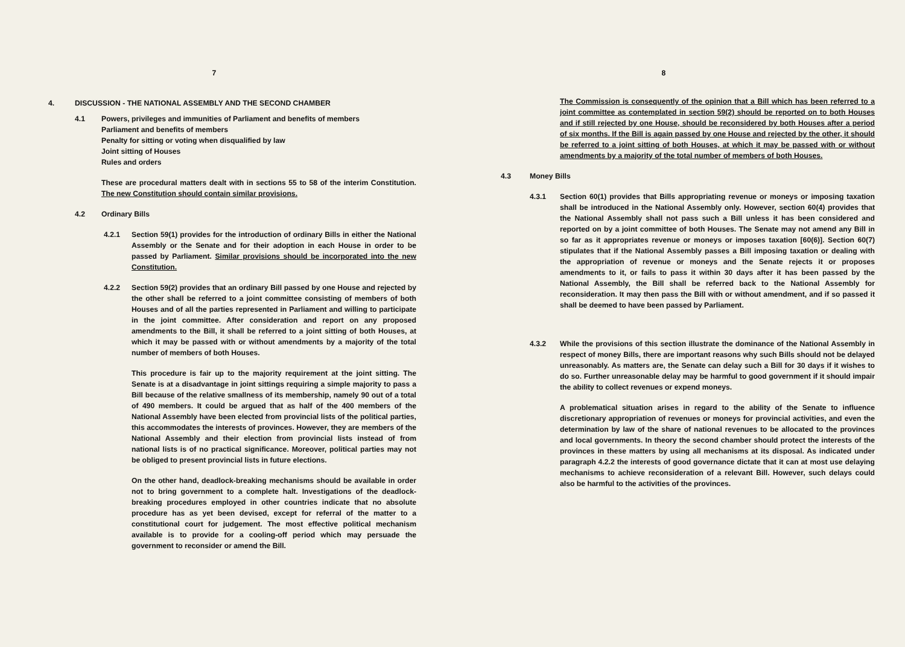7
4. DISCUSSION - THE NATIONAL ASSEMBLY AND THE SECOND CHAMBER
4.1 Powers, privileges and immunities of Parliament and benefits of members
Parliament and benefits of members
Penalty for sitting or voting when disqualified by law
Joint sitting of Houses
Rules and orders
These are procedural matters dealt with in sections 55 to 58 of the interim Constitution. The new Constitution should contain similar provisions.
4.2 Ordinary Bills
4.2.1 Section 59(1) provides for the introduction of ordinary Bills in either the National Assembly or the Senate and for their adoption in each House in order to be passed by Parliament. Similar provisions should be incorporated into the new Constitution.
4.2.2 Section 59(2) provides that an ordinary Bill passed by one House and rejected by the other shall be referred to a joint committee consisting of members of both Houses and of all the parties represented in Parliament and willing to participate in the joint committee. After consideration and report on any proposed amendments to the Bill, it shall be referred to a joint sitting of both Houses, at which it may be passed with or without amendments by a majority of the total number of members of both Houses.
This procedure is fair up to the majority requirement at the joint sitting. The Senate is at a disadvantage in joint sittings requiring a simple majority to pass a Bill because of the relative smallness of its membership, namely 90 out of a total of 490 members. It could be argued that as half of the 400 members of the National Assembly have been elected from provincial lists of the political parties, this accommodates the interests of provinces. However, they are members of the National Assembly and their election from provincial lists instead of from national lists is of no practical significance. Moreover, political parties may not be obliged to present provincial lists in future elections.
On the other hand, deadlock-breaking mechanisms should be available in order not to bring government to a complete halt. Investigations of the deadlock-breaking procedures employed in other countries indicate that no absolute procedure has as yet been devised, except for referral of the matter to a constitutional court for judgement. The most effective political mechanism available is to provide for a cooling-off period which may persuade the government to reconsider or amend the Bill.
8
The Commission is consequently of the opinion that a Bill which has been referred to a joint committee as contemplated in section 59(2) should be reported on to both Houses and if still rejected by one House, should be reconsidered by both Houses after a period of six months. If the Bill is again passed by one House and rejected by the other, it should be referred to a joint sitting of both Houses, at which it may be passed with or without amendments by a majority of the total number of members of both Houses.
4.3 Money Bills
4.3.1 Section 60(1) provides that Bills appropriating revenue or moneys or imposing taxation shall be introduced in the National Assembly only. However, section 60(4) provides that the National Assembly shall not pass such a Bill unless it has been considered and reported on by a joint committee of both Houses. The Senate may not amend any Bill in so far as it appropriates revenue or moneys or imposes taxation [60(6)]. Section 60(7) stipulates that if the National Assembly passes a Bill imposing taxation or dealing with the appropriation of revenue or moneys and the Senate rejects it or proposes amendments to it, or fails to pass it within 30 days after it has been passed by the National Assembly, the Bill shall be referred back to the National Assembly for reconsideration. It may then pass the Bill with or without amendment, and if so passed it shall be deemed to have been passed by Parliament.
4.3.2 While the provisions of this section illustrate the dominance of the National Assembly in respect of money Bills, there are important reasons why such Bills should not be delayed unreasonably. As matters are, the Senate can delay such a Bill for 30 days if it wishes to do so. Further unreasonable delay may be harmful to good government if it should impair the ability to collect revenues or expend moneys.
A problematical situation arises in regard to the ability of the Senate to influence discretionary appropriation of revenues or moneys for provincial activities, and even the determination by law of the share of national revenues to be allocated to the provinces and local governments. In theory the second chamber should protect the interests of the provinces in these matters by using all mechanisms at its disposal. As indicated under paragraph 4.2.2 the interests of good governance dictate that it can at most use delaying mechanisms to achieve reconsideration of a relevant Bill. However, such delays could also be harmful to the activities of the provinces.